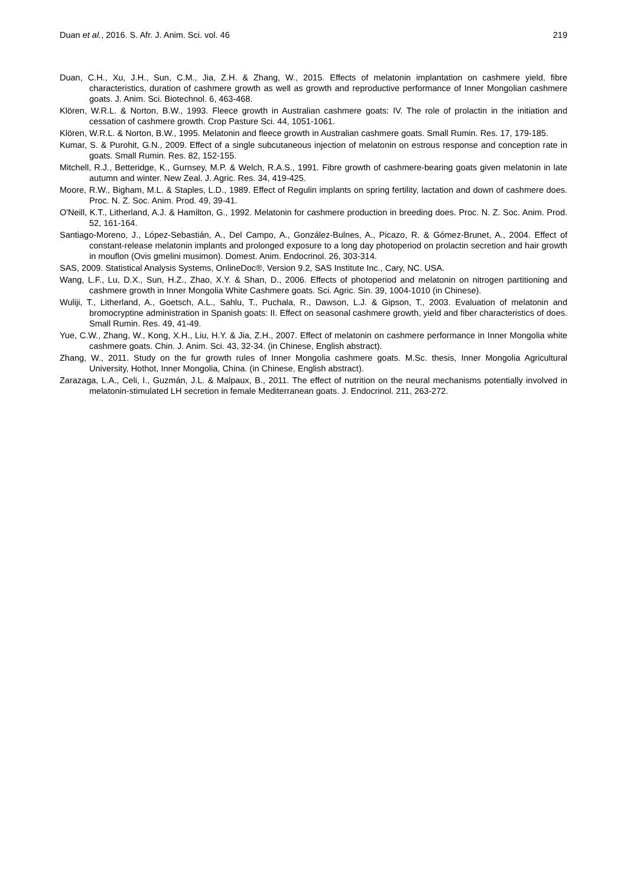Duan et al., 2016. S. Afr. J. Anim. Sci. vol. 46 219
Duan, C.H., Xu, J.H., Sun, C.M., Jia, Z.H. & Zhang, W., 2015. Effects of melatonin implantation on cashmere yield, fibre characteristics, duration of cashmere growth as well as growth and reproductive performance of Inner Mongolian cashmere goats. J. Anim. Sci. Biotechnol. 6, 463-468.
Klören, W.R.L. & Norton, B.W., 1993. Fleece growth in Australian cashmere goats: IV. The role of prolactin in the initiation and cessation of cashmere growth. Crop Pasture Sci. 44, 1051-1061.
Klören, W.R.L. & Norton, B.W., 1995. Melatonin and fleece growth in Australian cashmere goats. Small Rumin. Res. 17, 179-185.
Kumar, S. & Purohit, G.N., 2009. Effect of a single subcutaneous injection of melatonin on estrous response and conception rate in goats. Small Rumin. Res. 82, 152-155.
Mitchell, R.J., Betteridge, K., Gurnsey, M.P. & Welch, R.A.S., 1991. Fibre growth of cashmere-bearing goats given melatonin in late autumn and winter. New Zeal. J. Agric. Res. 34, 419-425.
Moore, R.W., Bigham, M.L. & Staples, L.D., 1989. Effect of Regulin implants on spring fertility, lactation and down of cashmere does. Proc. N. Z. Soc. Anim. Prod. 49, 39-41.
O'Neill, K.T., Litherland, A.J. & Hamilton, G., 1992. Melatonin for cashmere production in breeding does. Proc. N. Z. Soc. Anim. Prod. 52, 161-164.
Santiago-Moreno, J., López-Sebastián, A., Del Campo, A., González-Bulnes, A., Picazo, R. & Gómez-Brunet, A., 2004. Effect of constant-release melatonin implants and prolonged exposure to a long day photoperiod on prolactin secretion and hair growth in mouflon (Ovis gmelini musimon). Domest. Anim. Endocrinol. 26, 303-314.
SAS, 2009. Statistical Analysis Systems, OnlineDoc®, Version 9.2, SAS Institute Inc., Cary, NC. USA.
Wang, L.F., Lu, D.X., Sun, H.Z., Zhao, X.Y. & Shan, D., 2006. Effects of photoperiod and melatonin on nitrogen partitioning and cashmere growth in Inner Mongolia White Cashmere goats. Sci. Agric. Sin. 39, 1004-1010 (in Chinese).
Wuliji, T., Litherland, A., Goetsch, A.L., Sahlu, T., Puchala, R., Dawson, L.J. & Gipson, T., 2003. Evaluation of melatonin and bromocryptine administration in Spanish goats: II. Effect on seasonal cashmere growth, yield and fiber characteristics of does. Small Rumin. Res. 49, 41-49.
Yue, C.W., Zhang, W., Kong, X.H., Liu, H.Y. & Jia, Z.H., 2007. Effect of melatonin on cashmere performance in Inner Mongolia white cashmere goats. Chin. J. Anim. Sci. 43, 32-34. (in Chinese, English abstract).
Zhang, W., 2011. Study on the fur growth rules of Inner Mongolia cashmere goats. M.Sc. thesis, Inner Mongolia Agricultural University, Hothot, Inner Mongolia, China. (in Chinese, English abstract).
Zarazaga, L.A., Celi, I., Guzmán, J.L. & Malpaux, B., 2011. The effect of nutrition on the neural mechanisms potentially involved in melatonin-stimulated LH secretion in female Mediterranean goats. J. Endocrinol. 211, 263-272.